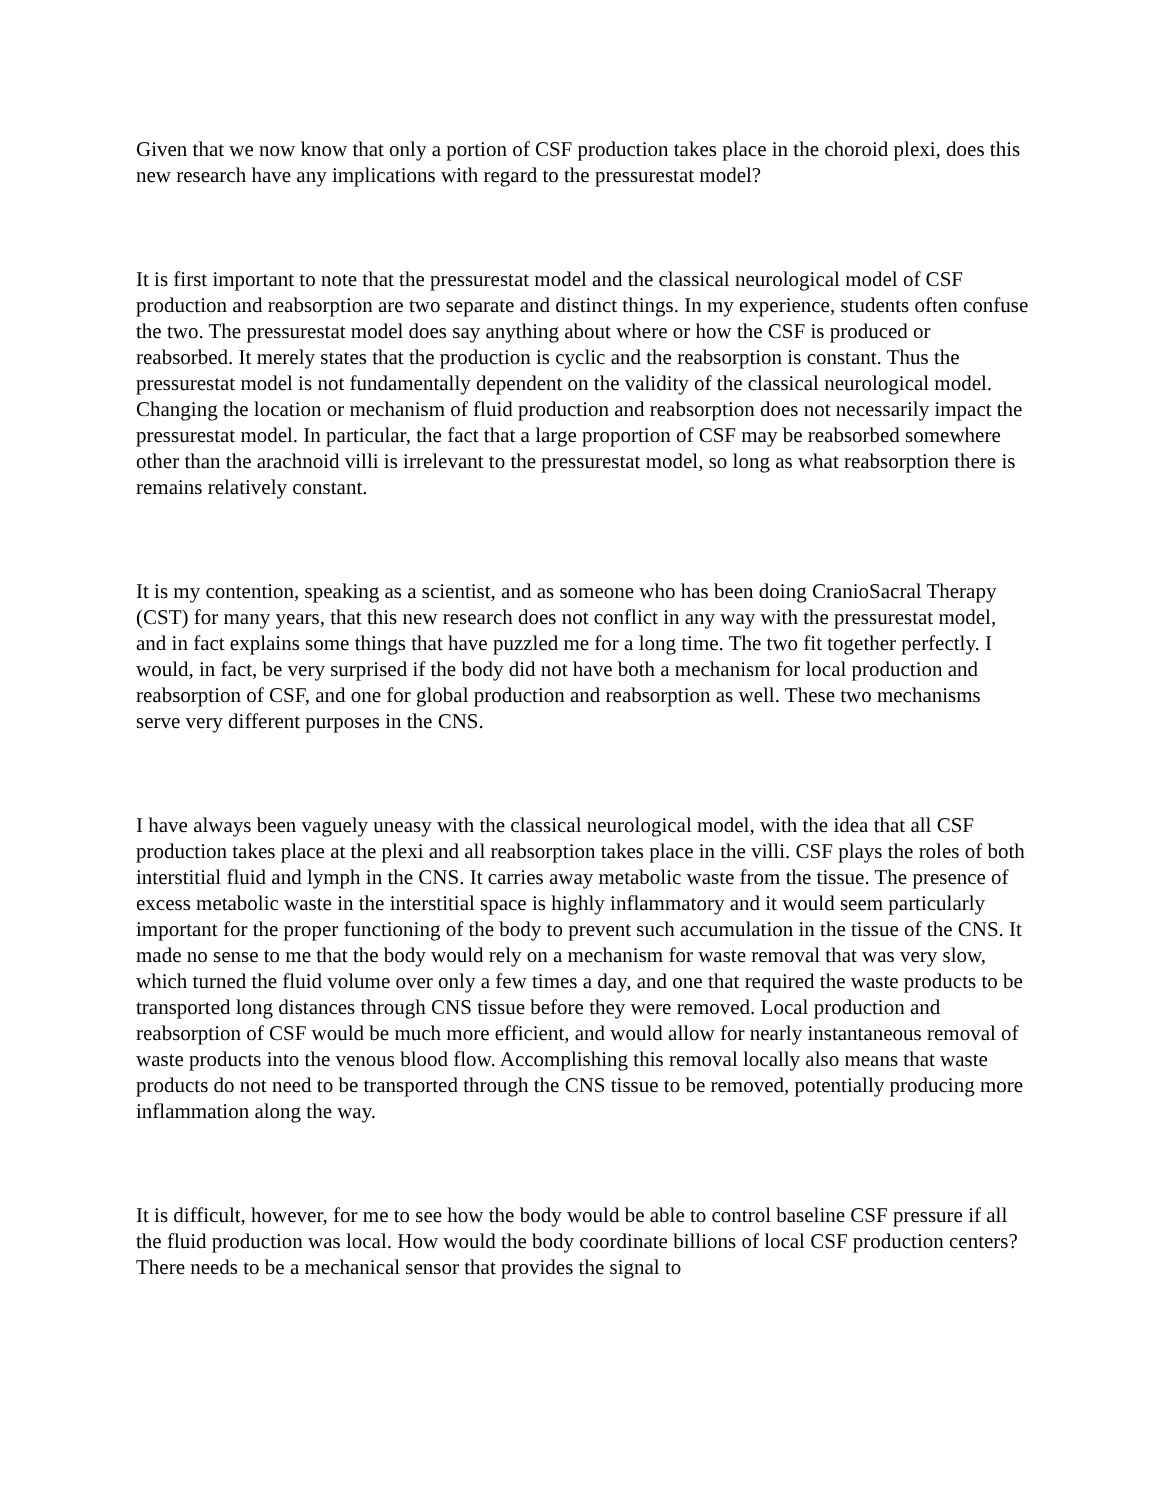Given that we now know that only a portion of CSF production takes place in the choroid plexi, does this new research have any implications with regard to the pressurestat model?
It is first important to note that the pressurestat model and the classical neurological model of CSF production and reabsorption are two separate and distinct things. In my experience, students often confuse the two. The pressurestat model does say anything about where or how the CSF is produced or reabsorbed. It merely states that the production is cyclic and the reabsorption is constant. Thus the pressurestat model is not fundamentally dependent on the validity of the classical neurological model. Changing the location or mechanism of fluid production and reabsorption does not necessarily impact the pressurestat model. In particular, the fact that a large proportion of CSF may be reabsorbed somewhere other than the arachnoid villi is irrelevant to the pressurestat model, so long as what reabsorption there is remains relatively constant.
It is my contention, speaking as a scientist, and as someone who has been doing CranioSacral Therapy (CST) for many years, that this new research does not conflict in any way with the pressurestat model, and in fact explains some things that have puzzled me for a long time. The two fit together perfectly. I would, in fact, be very surprised if the body did not have both a mechanism for local production and reabsorption of CSF, and one for global production and reabsorption as well. These two mechanisms serve very different purposes in the CNS.
I have always been vaguely uneasy with the classical neurological model, with the idea that all CSF production takes place at the plexi and all reabsorption takes place in the villi. CSF plays the roles of both interstitial fluid and lymph in the CNS. It carries away metabolic waste from the tissue. The presence of excess metabolic waste in the interstitial space is highly inflammatory and it would seem particularly important for the proper functioning of the body to prevent such accumulation in the tissue of the CNS. It made no sense to me that the body would rely on a mechanism for waste removal that was very slow, which turned the fluid volume over only a few times a day, and one that required the waste products to be transported long distances through CNS tissue before they were removed. Local production and reabsorption of CSF would be much more efficient, and would allow for nearly instantaneous removal of waste products into the venous blood flow. Accomplishing this removal locally also means that waste products do not need to be transported through the CNS tissue to be removed, potentially producing more inflammation along the way.
It is difficult, however, for me to see how the body would be able to control baseline CSF pressure if all the fluid production was local. How would the body coordinate billions of local CSF production centers? There needs to be a mechanical sensor that provides the signal to